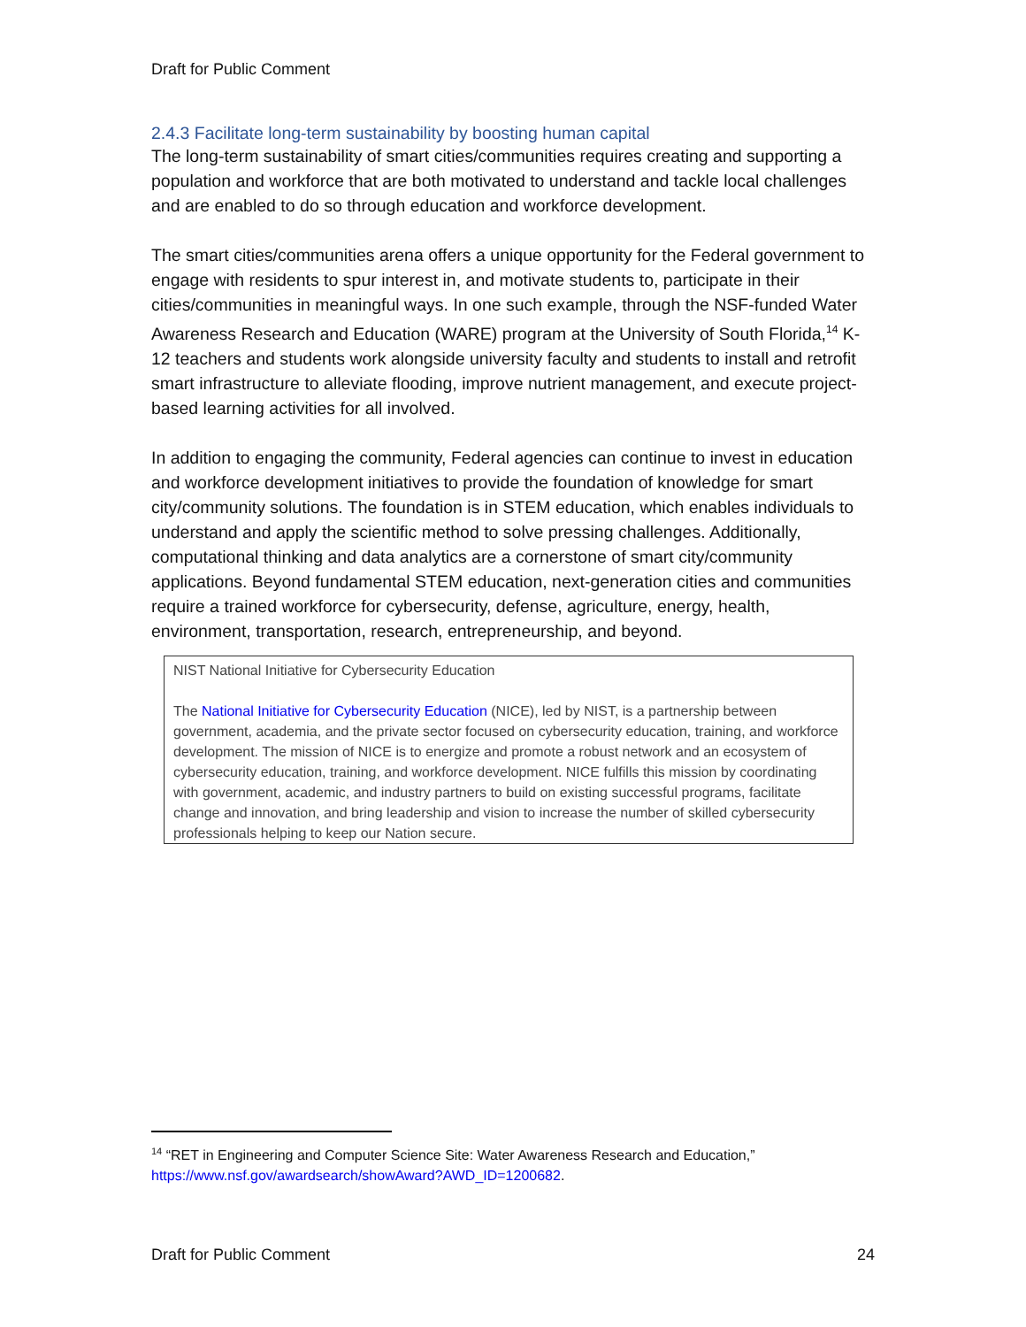Draft for Public Comment
2.4.3 Facilitate long-term sustainability by boosting human capital
The long-term sustainability of smart cities/communities requires creating and supporting a population and workforce that are both motivated to understand and tackle local challenges and are enabled to do so through education and workforce development.
The smart cities/communities arena offers a unique opportunity for the Federal government to engage with residents to spur interest in, and motivate students to, participate in their cities/communities in meaningful ways. In one such example, through the NSF-funded Water Awareness Research and Education (WARE) program at the University of South Florida,<sup>14</sup> K-12 teachers and students work alongside university faculty and students to install and retrofit smart infrastructure to alleviate flooding, improve nutrient management, and execute project-based learning activities for all involved.
In addition to engaging the community, Federal agencies can continue to invest in education and workforce development initiatives to provide the foundation of knowledge for smart city/community solutions. The foundation is in STEM education, which enables individuals to understand and apply the scientific method to solve pressing challenges. Additionally, computational thinking and data analytics are a cornerstone of smart city/community applications. Beyond fundamental STEM education, next-generation cities and communities require a trained workforce for cybersecurity, defense, agriculture, energy, health, environment, transportation, research, entrepreneurship, and beyond.
NIST National Initiative for Cybersecurity Education
The National Initiative for Cybersecurity Education (NICE), led by NIST, is a partnership between government, academia, and the private sector focused on cybersecurity education, training, and workforce development. The mission of NICE is to energize and promote a robust network and an ecosystem of cybersecurity education, training, and workforce development. NICE fulfills this mission by coordinating with government, academic, and industry partners to build on existing successful programs, facilitate change and innovation, and bring leadership and vision to increase the number of skilled cybersecurity professionals helping to keep our Nation secure.
<sup>14</sup> “RET in Engineering and Computer Science Site: Water Awareness Research and Education,” https://www.nsf.gov/awardsearch/showAward?AWD_ID=1200682.
Draft for Public Comment 24